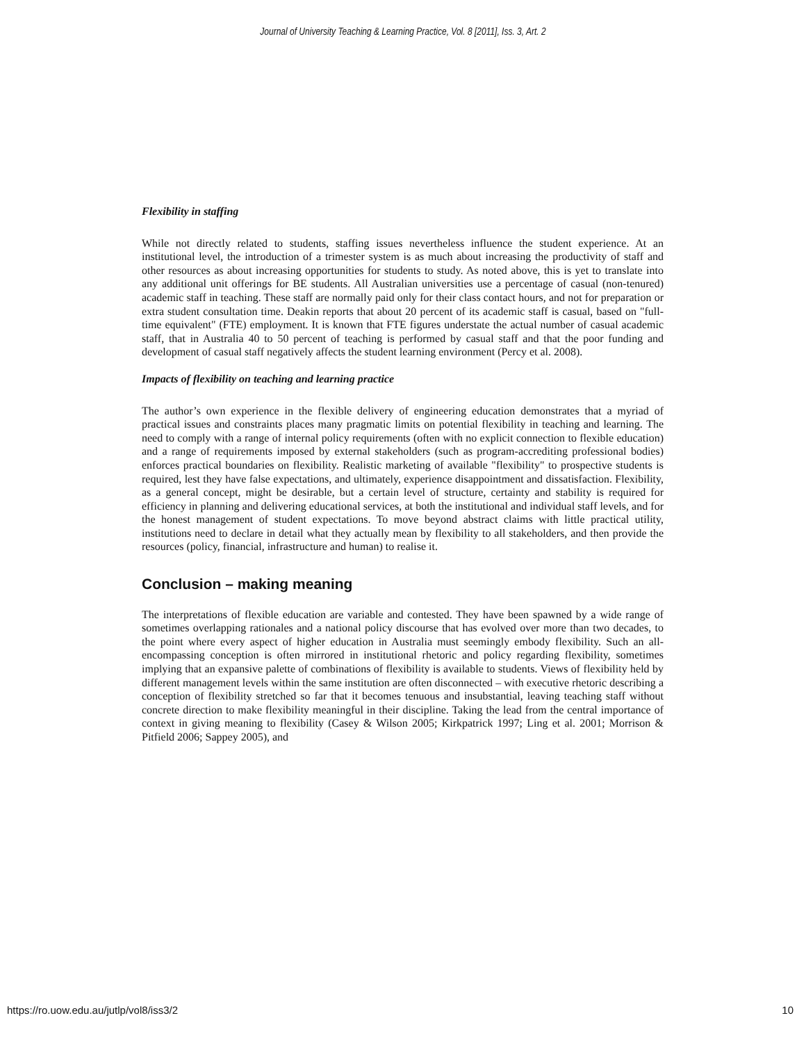Journal of University Teaching & Learning Practice, Vol. 8 [2011], Iss. 3, Art. 2
Flexibility in staffing
While not directly related to students, staffing issues nevertheless influence the student experience. At an institutional level, the introduction of a trimester system is as much about increasing the productivity of staff and other resources as about increasing opportunities for students to study. As noted above, this is yet to translate into any additional unit offerings for BE students. All Australian universities use a percentage of casual (non-tenured) academic staff in teaching. These staff are normally paid only for their class contact hours, and not for preparation or extra student consultation time. Deakin reports that about 20 percent of its academic staff is casual, based on "full-time equivalent" (FTE) employment. It is known that FTE figures understate the actual number of casual academic staff, that in Australia 40 to 50 percent of teaching is performed by casual staff and that the poor funding and development of casual staff negatively affects the student learning environment (Percy et al. 2008).
Impacts of flexibility on teaching and learning practice
The author’s own experience in the flexible delivery of engineering education demonstrates that a myriad of practical issues and constraints places many pragmatic limits on potential flexibility in teaching and learning. The need to comply with a range of internal policy requirements (often with no explicit connection to flexible education) and a range of requirements imposed by external stakeholders (such as program-accrediting professional bodies) enforces practical boundaries on flexibility. Realistic marketing of available "flexibility" to prospective students is required, lest they have false expectations, and ultimately, experience disappointment and dissatisfaction. Flexibility, as a general concept, might be desirable, but a certain level of structure, certainty and stability is required for efficiency in planning and delivering educational services, at both the institutional and individual staff levels, and for the honest management of student expectations. To move beyond abstract claims with little practical utility, institutions need to declare in detail what they actually mean by flexibility to all stakeholders, and then provide the resources (policy, financial, infrastructure and human) to realise it.
Conclusion – making meaning
The interpretations of flexible education are variable and contested. They have been spawned by a wide range of sometimes overlapping rationales and a national policy discourse that has evolved over more than two decades, to the point where every aspect of higher education in Australia must seemingly embody flexibility. Such an all-encompassing conception is often mirrored in institutional rhetoric and policy regarding flexibility, sometimes implying that an expansive palette of combinations of flexibility is available to students. Views of flexibility held by different management levels within the same institution are often disconnected – with executive rhetoric describing a conception of flexibility stretched so far that it becomes tenuous and insubstantial, leaving teaching staff without concrete direction to make flexibility meaningful in their discipline. Taking the lead from the central importance of context in giving meaning to flexibility (Casey & Wilson 2005; Kirkpatrick 1997; Ling et al. 2001; Morrison & Pitfield 2006; Sappey 2005), and
https://ro.uow.edu.au/jutlp/vol8/iss3/2 10